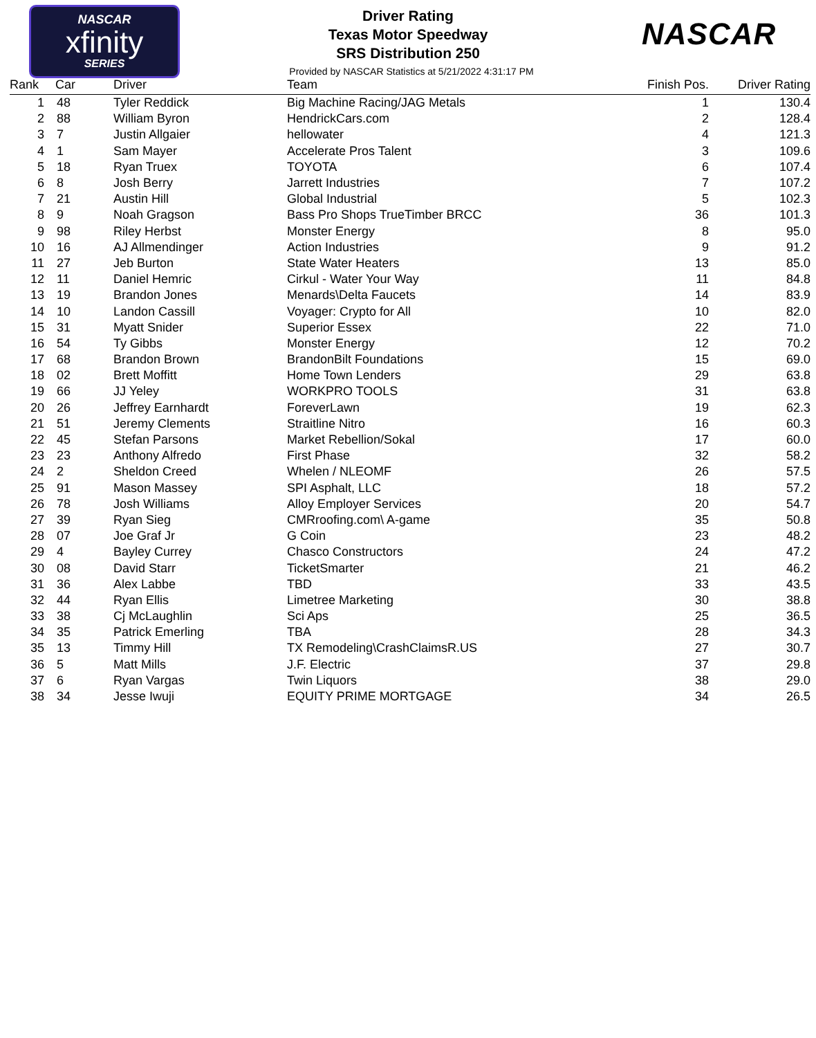NASCAR
xfinity
SERIES
NASCAR
Driver Rating
Texas Motor Speedway
SRS Distribution 250
Provided by NASCAR Statistics at 5/21/2022 4:31:17 PM
| Rank | Car | Driver | Team | Finish Pos. | Driver Rating |
| --- | --- | --- | --- | --- | --- |
| 1 | 48 | Tyler Reddick | Big Machine Racing/JAG Metals | 1 | 130.4 |
| 2 | 88 | William Byron | HendrickCars.com | 2 | 128.4 |
| 3 | 7 | Justin Allgaier | hellowater | 4 | 121.3 |
| 4 | 1 | Sam Mayer | Accelerate Pros Talent | 3 | 109.6 |
| 5 | 18 | Ryan Truex | TOYOTA | 6 | 107.4 |
| 6 | 8 | Josh Berry | Jarrett Industries | 7 | 107.2 |
| 7 | 21 | Austin Hill | Global Industrial | 5 | 102.3 |
| 8 | 9 | Noah Gragson | Bass Pro Shops TrueTimber BRCC | 36 | 101.3 |
| 9 | 98 | Riley Herbst | Monster Energy | 8 | 95.0 |
| 10 | 16 | AJ Allmendinger | Action Industries | 9 | 91.2 |
| 11 | 27 | Jeb Burton | State Water Heaters | 13 | 85.0 |
| 12 | 11 | Daniel Hemric | Cirkul - Water Your Way | 11 | 84.8 |
| 13 | 19 | Brandon Jones | Menards\Delta Faucets | 14 | 83.9 |
| 14 | 10 | Landon Cassill | Voyager: Crypto for All | 10 | 82.0 |
| 15 | 31 | Myatt Snider | Superior Essex | 22 | 71.0 |
| 16 | 54 | Ty Gibbs | Monster Energy | 12 | 70.2 |
| 17 | 68 | Brandon Brown | BrandonBilt Foundations | 15 | 69.0 |
| 18 | 02 | Brett Moffitt | Home Town Lenders | 29 | 63.8 |
| 19 | 66 | JJ Yeley | WORKPRO TOOLS | 31 | 63.8 |
| 20 | 26 | Jeffrey Earnhardt | ForeverLawn | 19 | 62.3 |
| 21 | 51 | Jeremy Clements | Straitline Nitro | 16 | 60.3 |
| 22 | 45 | Stefan Parsons | Market Rebellion/Sokal | 17 | 60.0 |
| 23 | 23 | Anthony Alfredo | First Phase | 32 | 58.2 |
| 24 | 2 | Sheldon Creed | Whelen / NLEOMF | 26 | 57.5 |
| 25 | 91 | Mason Massey | SPI Asphalt, LLC | 18 | 57.2 |
| 26 | 78 | Josh Williams | Alloy Employer Services | 20 | 54.7 |
| 27 | 39 | Ryan Sieg | CMRroofing.com\ A-game | 35 | 50.8 |
| 28 | 07 | Joe Graf Jr | G Coin | 23 | 48.2 |
| 29 | 4 | Bayley Currey | Chasco Constructors | 24 | 47.2 |
| 30 | 08 | David Starr | TicketSmarter | 21 | 46.2 |
| 31 | 36 | Alex Labbe | TBD | 33 | 43.5 |
| 32 | 44 | Ryan Ellis | Limetree Marketing | 30 | 38.8 |
| 33 | 38 | Cj McLaughlin | Sci Aps | 25 | 36.5 |
| 34 | 35 | Patrick Emerling | TBA | 28 | 34.3 |
| 35 | 13 | Timmy Hill | TX Remodeling\CrashClaimsR.US | 27 | 30.7 |
| 36 | 5 | Matt Mills | J.F. Electric | 37 | 29.8 |
| 37 | 6 | Ryan Vargas | Twin Liquors | 38 | 29.0 |
| 38 | 34 | Jesse Iwuji | EQUITY PRIME MORTGAGE | 34 | 26.5 |